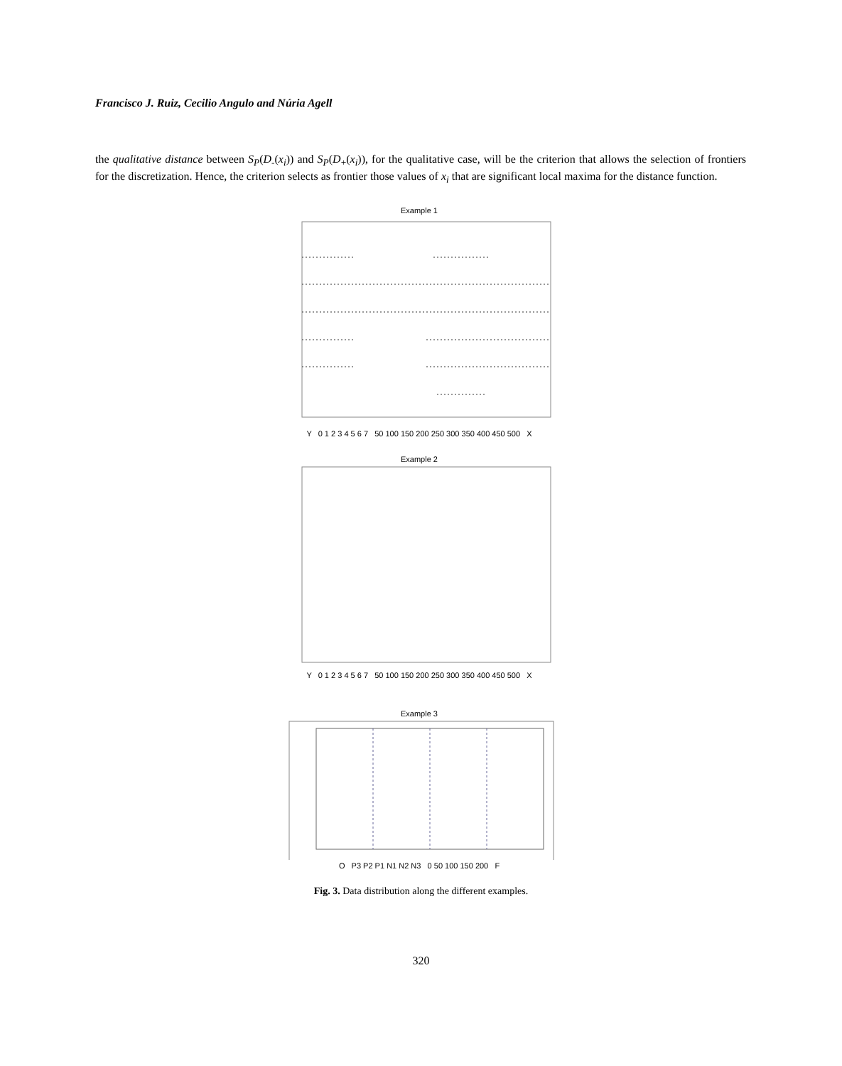Francisco J. Ruiz, Cecilio Angulo and Núria Agell
the qualitative distance between S<sub>P</sub>(D<sub>-</sub>(x<sub>i</sub>)) and S<sub>P</sub>(D<sub>+</sub>(x<sub>i</sub>)), for the qualitative case, will be the criterion that allows the selection of frontiers for the discretization. Hence, the criterion selects as frontier those values of x<sub>i</sub> that are significant local maxima for the distance function.
Example 1
Y 0 1 2 3 4 5 6 7 50 100 150 200 250 300 350 400 450 500 X
Example 2
Y 0 1 2 3 4 5 6 7 50 100 150 200 250 300 350 400 450 500 X
Example 3
O P3 P2 P1 N1 N2 N3 0 50 100 150 200 F
Fig. 3. Data distribution along the different examples.
320